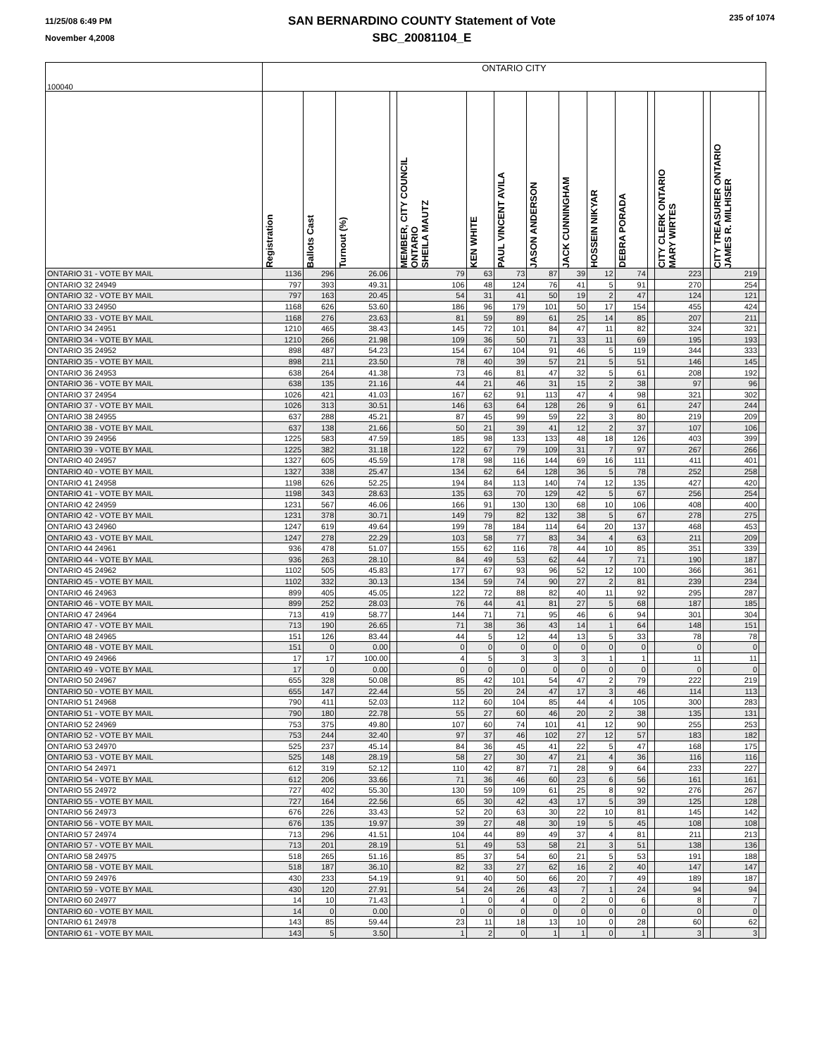11/25/08 6:49 PM
November 4,2008
SAN BERNARDINO COUNTY Statement of Vote
SBC_20081104_E
235 of 1074
| 100040 | ONTARIO CITY | | | | | | | | | | | | | | | |
| | Registration | Ballots Cast | Turnout (%) | | MEMBER, CITY COUNCIL ONTARIO SHEILA MAUTZ | KEN WHITE | PAUL VINCENT AVILA | JASON ANDERSON | JACK CUNNINGHAM | HOSSEIN NIKYAR | DEBRA PORADA | | CITY CLERK ONTARIO MARY WIRTES | | CITY TREASURER ONTARIO JAMES R. MILHISER | |
| ONTARIO 31 - VOTE BY MAIL | 1136 | 296 | 26.06 | | 79 | 63 | 73 | 87 | 39 | 12 | 74 | | 223 | | 219 | |
| ONTARIO 32 24949 | 797 | 393 | 49.31 | | 106 | 48 | 124 | 76 | 41 | 5 | 91 | | 270 | | 254 | |
| ONTARIO 32 - VOTE BY MAIL | 797 | 163 | 20.45 | | 54 | 31 | 41 | 50 | 19 | 2 | 47 | | 124 | | 121 | |
| ONTARIO 33 24950 | 1168 | 626 | 53.60 | | 186 | 96 | 179 | 101 | 50 | 17 | 154 | | 455 | | 424 | |
| ONTARIO 33 - VOTE BY MAIL | 1168 | 276 | 23.63 | | 81 | 59 | 89 | 61 | 25 | 14 | 85 | | 207 | | 211 | |
| ONTARIO 34 24951 | 1210 | 465 | 38.43 | | 145 | 72 | 101 | 84 | 47 | 11 | 82 | | 324 | | 321 | |
| ONTARIO 34 - VOTE BY MAIL | 1210 | 266 | 21.98 | | 109 | 36 | 50 | 71 | 33 | 11 | 69 | | 195 | | 193 | |
| ONTARIO 35 24952 | 898 | 487 | 54.23 | | 154 | 67 | 104 | 91 | 46 | 5 | 119 | | 344 | | 333 | |
| ONTARIO 35 - VOTE BY MAIL | 898 | 211 | 23.50 | | 78 | 40 | 39 | 57 | 21 | 5 | 51 | | 146 | | 145 | |
| ONTARIO 36 24953 | 638 | 264 | 41.38 | | 73 | 46 | 81 | 47 | 32 | 5 | 61 | | 208 | | 192 | |
| ONTARIO 36 - VOTE BY MAIL | 638 | 135 | 21.16 | | 44 | 21 | 46 | 31 | 15 | 2 | 38 | | 97 | | 96 | |
| ONTARIO 37 24954 | 1026 | 421 | 41.03 | | 167 | 62 | 91 | 113 | 47 | 4 | 98 | | 321 | | 302 | |
| ONTARIO 37 - VOTE BY MAIL | 1026 | 313 | 30.51 | | 146 | 63 | 64 | 128 | 26 | 9 | 61 | | 247 | | 244 | |
| ONTARIO 38 24955 | 637 | 288 | 45.21 | | 87 | 45 | 99 | 59 | 22 | 3 | 80 | | 219 | | 209 | |
| ONTARIO 38 - VOTE BY MAIL | 637 | 138 | 21.66 | | 50 | 21 | 39 | 41 | 12 | 2 | 37 | | 107 | | 106 | |
| ONTARIO 39 24956 | 1225 | 583 | 47.59 | | 185 | 98 | 133 | 133 | 48 | 18 | 126 | | 403 | | 399 | |
| ONTARIO 39 - VOTE BY MAIL | 1225 | 382 | 31.18 | | 122 | 67 | 79 | 109 | 31 | 7 | 97 | | 267 | | 266 | |
| ONTARIO 40 24957 | 1327 | 605 | 45.59 | | 178 | 98 | 116 | 144 | 69 | 16 | 111 | | 411 | | 401 | |
| ONTARIO 40 - VOTE BY MAIL | 1327 | 338 | 25.47 | | 134 | 62 | 64 | 128 | 36 | 5 | 78 | | 252 | | 258 | |
| ONTARIO 41 24958 | 1198 | 626 | 52.25 | | 194 | 84 | 113 | 140 | 74 | 12 | 135 | | 427 | | 420 | |
| ONTARIO 41 - VOTE BY MAIL | 1198 | 343 | 28.63 | | 135 | 63 | 70 | 129 | 42 | 5 | 67 | | 256 | | 254 | |
| ONTARIO 42 24959 | 1231 | 567 | 46.06 | | 166 | 91 | 130 | 130 | 68 | 10 | 106 | | 408 | | 400 | |
| ONTARIO 42 - VOTE BY MAIL | 1231 | 378 | 30.71 | | 149 | 79 | 82 | 132 | 38 | 5 | 67 | | 278 | | 275 | |
| ONTARIO 43 24960 | 1247 | 619 | 49.64 | | 199 | 78 | 184 | 114 | 64 | 20 | 137 | | 468 | | 453 | |
| ONTARIO 43 - VOTE BY MAIL | 1247 | 278 | 22.29 | | 103 | 58 | 77 | 83 | 34 | 4 | 63 | | 211 | | 209 | |
| ONTARIO 44 24961 | 936 | 478 | 51.07 | | 155 | 62 | 116 | 78 | 44 | 10 | 85 | | 351 | | 339 | |
| ONTARIO 44 - VOTE BY MAIL | 936 | 263 | 28.10 | | 84 | 49 | 53 | 62 | 44 | 7 | 71 | | 190 | | 187 | |
| ONTARIO 45 24962 | 1102 | 505 | 45.83 | | 177 | 67 | 93 | 96 | 52 | 12 | 100 | | 366 | | 361 | |
| ONTARIO 45 - VOTE BY MAIL | 1102 | 332 | 30.13 | | 134 | 59 | 74 | 90 | 27 | 2 | 81 | | 239 | | 234 | |
| ONTARIO 46 24963 | 899 | 405 | 45.05 | | 122 | 72 | 88 | 82 | 40 | 11 | 92 | | 295 | | 287 | |
| ONTARIO 46 - VOTE BY MAIL | 899 | 252 | 28.03 | | 76 | 44 | 41 | 81 | 27 | 5 | 68 | | 187 | | 185 | |
| ONTARIO 47 24964 | 713 | 419 | 58.77 | | 144 | 71 | 71 | 95 | 46 | 6 | 94 | | 301 | | 304 | |
| ONTARIO 47 - VOTE BY MAIL | 713 | 190 | 26.65 | | 71 | 38 | 36 | 43 | 14 | 1 | 64 | | 148 | | 151 | |
| ONTARIO 48 24965 | 151 | 126 | 83.44 | | 44 | 5 | 12 | 44 | 13 | 5 | 33 | | 78 | | 78 | |
| ONTARIO 48 - VOTE BY MAIL | 151 | 0 | 0.00 | | 0 | 0 | 0 | 0 | 0 | 0 | 0 | | 0 | | 0 | |
| ONTARIO 49 24966 | 17 | 17 | 100.00 | | 4 | 5 | 3 | 3 | 3 | 1 | 1 | | 11 | | 11 | |
| ONTARIO 49 - VOTE BY MAIL | 17 | 0 | 0.00 | | 0 | 0 | 0 | 0 | 0 | 0 | 0 | | 0 | | 0 | |
| ONTARIO 50 24967 | 655 | 328 | 50.08 | | 85 | 42 | 101 | 54 | 47 | 2 | 79 | | 222 | | 219 | |
| ONTARIO 50 - VOTE BY MAIL | 655 | 147 | 22.44 | | 55 | 20 | 24 | 47 | 17 | 3 | 46 | | 114 | | 113 | |
| ONTARIO 51 24968 | 790 | 411 | 52.03 | | 112 | 60 | 104 | 85 | 44 | 4 | 105 | | 300 | | 283 | |
| ONTARIO 51 - VOTE BY MAIL | 790 | 180 | 22.78 | | 55 | 27 | 60 | 46 | 20 | 2 | 38 | | 135 | | 131 | |
| ONTARIO 52 24969 | 753 | 375 | 49.80 | | 107 | 60 | 74 | 101 | 41 | 12 | 90 | | 255 | | 253 | |
| ONTARIO 52 - VOTE BY MAIL | 753 | 244 | 32.40 | | 97 | 37 | 46 | 102 | 27 | 12 | 57 | | 183 | | 182 | |
| ONTARIO 53 24970 | 525 | 237 | 45.14 | | 84 | 36 | 45 | 41 | 22 | 5 | 47 | | 168 | | 175 | |
| ONTARIO 53 - VOTE BY MAIL | 525 | 148 | 28.19 | | 58 | 27 | 30 | 47 | 21 | 4 | 36 | | 116 | | 116 | |
| ONTARIO 54 24971 | 612 | 319 | 52.12 | | 110 | 42 | 87 | 71 | 28 | 9 | 64 | | 233 | | 227 | |
| ONTARIO 54 - VOTE BY MAIL | 612 | 206 | 33.66 | | 71 | 36 | 46 | 60 | 23 | 6 | 56 | | 161 | | 161 | |
| ONTARIO 55 24972 | 727 | 402 | 55.30 | | 130 | 59 | 109 | 61 | 25 | 8 | 92 | | 276 | | 267 | |
| ONTARIO 55 - VOTE BY MAIL | 727 | 164 | 22.56 | | 65 | 30 | 42 | 43 | 17 | 5 | 39 | | 125 | | 128 | |
| ONTARIO 56 24973 | 676 | 226 | 33.43 | | 52 | 20 | 63 | 30 | 22 | 10 | 81 | | 145 | | 142 | |
| ONTARIO 56 - VOTE BY MAIL | 676 | 135 | 19.97 | | 39 | 27 | 48 | 30 | 19 | 5 | 45 | | 108 | | 108 | |
| ONTARIO 57 24974 | 713 | 296 | 41.51 | | 104 | 44 | 89 | 49 | 37 | 4 | 81 | | 211 | | 213 | |
| ONTARIO 57 - VOTE BY MAIL | 713 | 201 | 28.19 | | 51 | 49 | 53 | 58 | 21 | 3 | 51 | | 138 | | 136 | |
| ONTARIO 58 24975 | 518 | 265 | 51.16 | | 85 | 37 | 54 | 60 | 21 | 5 | 53 | | 191 | | 188 | |
| ONTARIO 58 - VOTE BY MAIL | 518 | 187 | 36.10 | | 82 | 33 | 27 | 62 | 16 | 2 | 40 | | 147 | | 147 | |
| ONTARIO 59 24976 | 430 | 233 | 54.19 | | 91 | 40 | 50 | 66 | 20 | 7 | 49 | | 189 | | 187 | |
| ONTARIO 59 - VOTE BY MAIL | 430 | 120 | 27.91 | | 54 | 24 | 26 | 43 | 7 | 1 | 24 | | 94 | | 94 | |
| ONTARIO 60 24977 | 14 | 10 | 71.43 | | 1 | 0 | 4 | 0 | 2 | 0 | 6 | | 8 | | 7 | |
| ONTARIO 60 - VOTE BY MAIL | 14 | 0 | 0.00 | | 0 | 0 | 0 | 0 | 0 | 0 | 0 | | 0 | | 0 | |
| ONTARIO 61 24978 | 143 | 85 | 59.44 | | 23 | 11 | 18 | 13 | 10 | 0 | 28 | | 60 | | 62 | |
| ONTARIO 61 - VOTE BY MAIL | 143 | 5 | 3.50 | | 1 | 2 | 0 | 1 | 1 | 0 | 1 | | 3 | | 3 | |